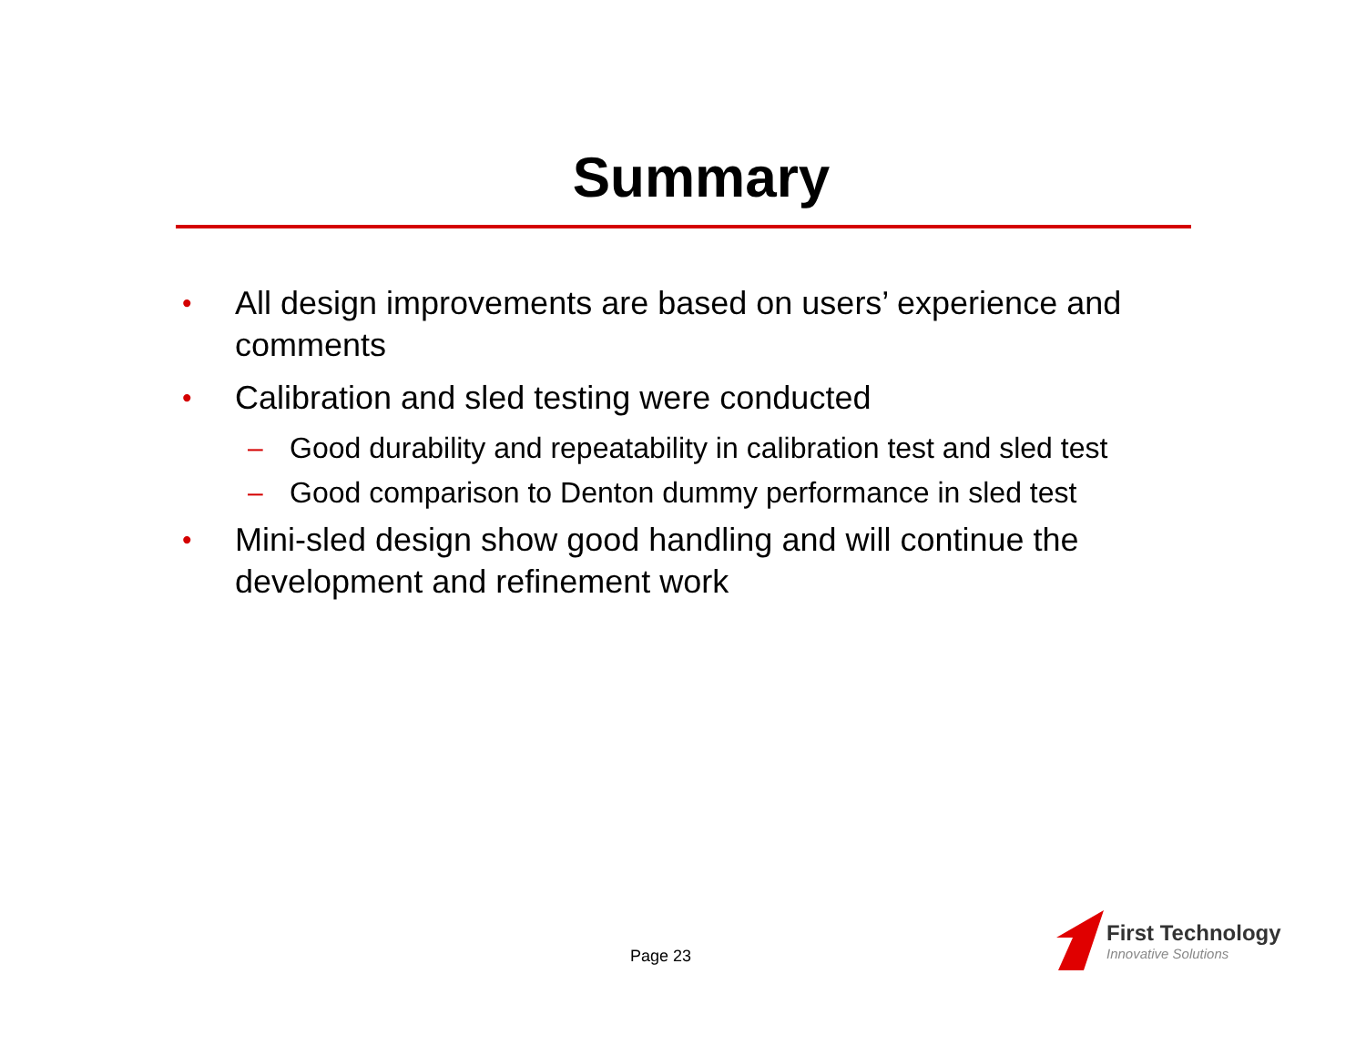Summary
• All design improvements are based on users’ experience and comments
• Calibration and sled testing were conducted
– Good durability and repeatability in calibration test and sled test
– Good comparison to Denton dummy performance in sled test
• Mini-sled design show good handling and will continue the development and refinement work
Page 23
First Technology
Innovative Solutions